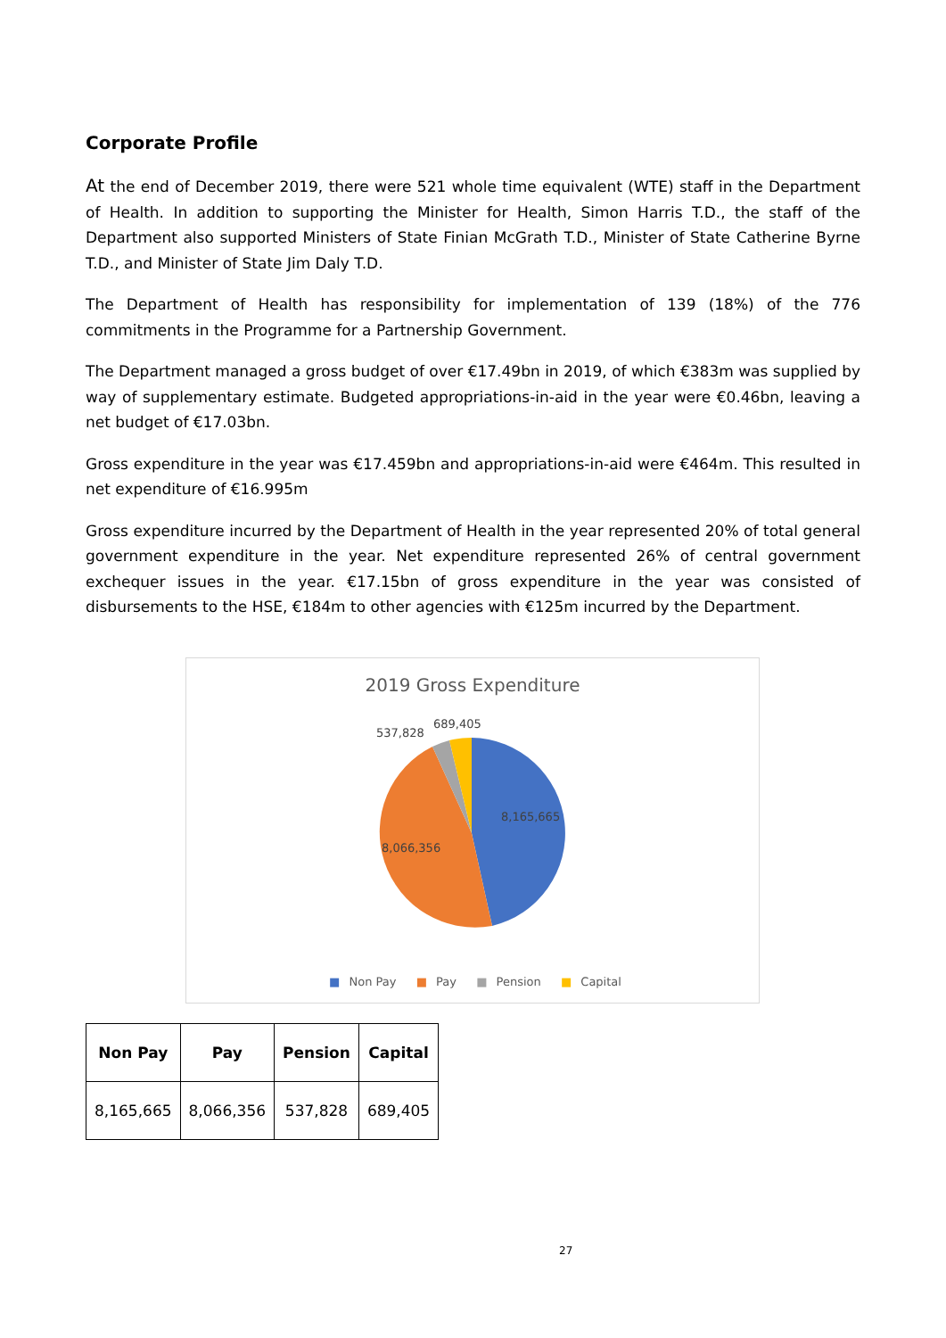Corporate Profile
At the end of December 2019, there were 521 whole time equivalent (WTE) staff in the Department of Health. In addition to supporting the Minister for Health, Simon Harris T.D., the staff of the Department also supported Ministers of State Finian McGrath T.D., Minister of State Catherine Byrne T.D., and Minister of State Jim Daly T.D.
The Department of Health has responsibility for implementation of 139 (18%) of the 776 commitments in the Programme for a Partnership Government.
The Department managed a gross budget of over €17.49bn in 2019, of which €383m was supplied by way of supplementary estimate. Budgeted appropriations-in-aid in the year were €0.46bn, leaving a net budget of €17.03bn.
Gross expenditure in the year was €17.459bn and appropriations-in-aid were €464m. This resulted in net expenditure of €16.995m
Gross expenditure incurred by the Department of Health in the year represented 20% of total general government expenditure in the year. Net expenditure represented 26% of central government exchequer issues in the year. €17.15bn of gross expenditure in the year was consisted of disbursements to the HSE, €184m to other agencies with €125m incurred by the Department.
2019 Gross Expenditure
537,828
689,405
8,165,665
8,066,356
■ Non Pay ■ Pay ■ Pension ■ Capital
| Non Pay | Pay | Pension | Capital |
| --- | --- | --- | --- |
| 8,165,665 | 8,066,356 | 537,828 | 689,405 |
27